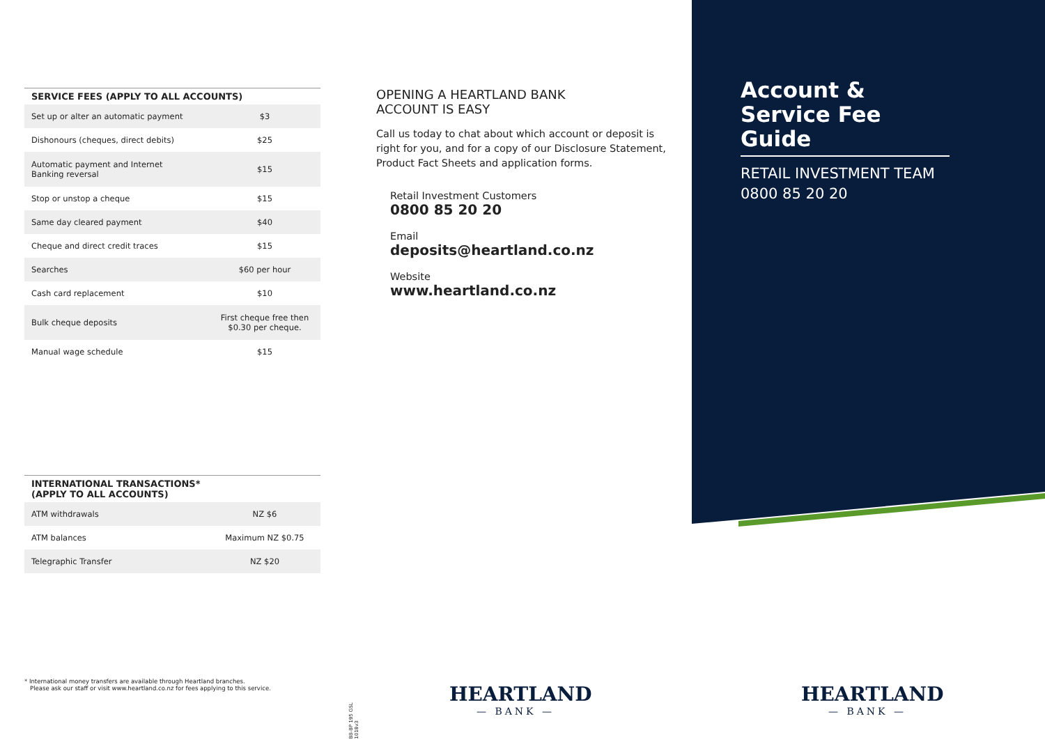| SERVICE FEES (APPLY TO ALL ACCOUNTS) | |
| --- | --- |
| Set up or alter an automatic payment | $3 |
| Dishonours (cheques, direct debits) | $25 |
| Automatic payment and Internet Banking reversal | $15 |
| Stop or unstop a cheque | $15 |
| Same day cleared payment | $40 |
| Cheque and direct credit traces | $15 |
| Searches | $60 per hour |
| Cash card replacement | $10 |
| Bulk cheque deposits | First cheque free then $0.30 per cheque. |
| Manual wage schedule | $15 |
| INTERNATIONAL TRANSACTIONS* (APPLY TO ALL ACCOUNTS) | |
| --- | --- |
| ATM withdrawals | NZ $6 |
| ATM balances | Maximum NZ $0.75 |
| Telegraphic Transfer | NZ $20 |
* International money transfers are available through Heartland branches.
Please ask our staff or visit www.heartland.co.nz for fees applying to this service.
BB-BP 195 GSL 1018v3
OPENING A HEARTLAND BANK
ACCOUNT IS EASY
Call us today to chat about which account or deposit is right for you, and for a copy of our Disclosure Statement, Product Fact Sheets and application forms.
Retail Investment Customers
0800 85 20 20
Email
deposits@heartland.co.nz
Website
www.heartland.co.nz
Account & Service Fee Guide
RETAIL INVESTMENT TEAM
0800 85 20 20
HEARTLAND
— BANK —
HEARTLAND
— BANK —